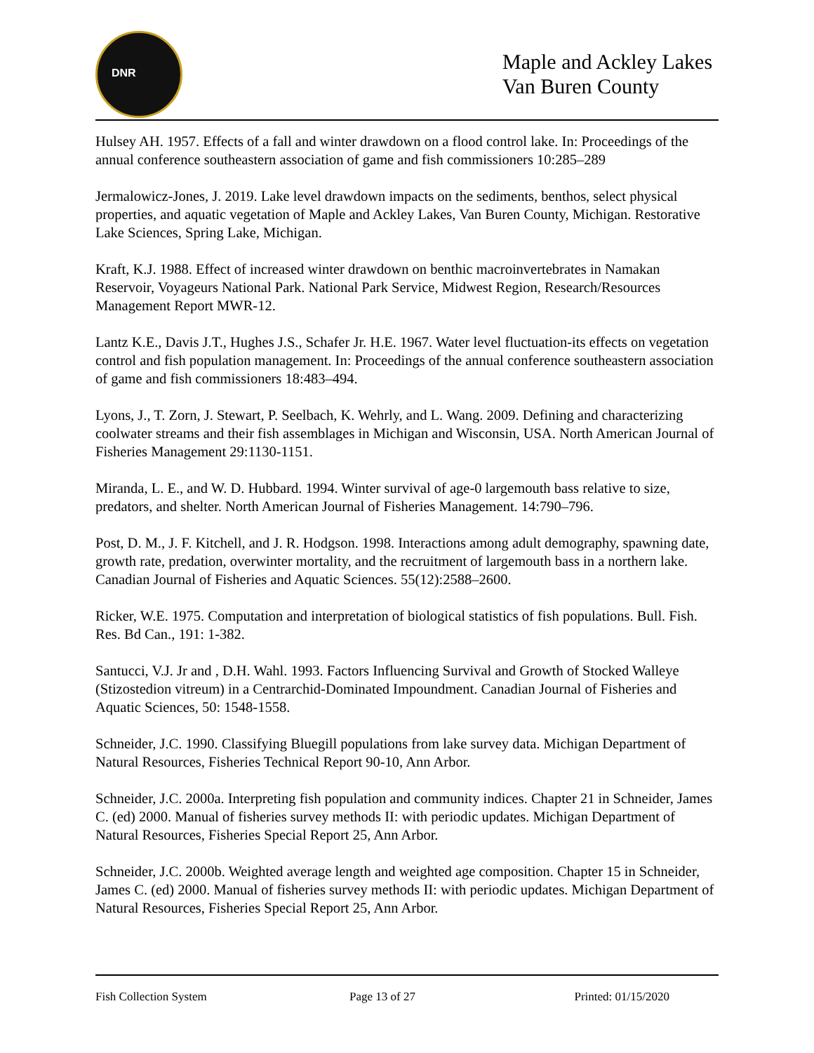DNR
Maple and Ackley Lakes
Van Buren County
Hulsey AH. 1957. Effects of a fall and winter drawdown on a flood control lake. In: Proceedings of the annual conference southeastern association of game and fish commissioners 10:285–289
Jermalowicz-Jones, J. 2019. Lake level drawdown impacts on the sediments, benthos, select physical properties, and aquatic vegetation of Maple and Ackley Lakes, Van Buren County, Michigan. Restorative Lake Sciences, Spring Lake, Michigan.
Kraft, K.J. 1988. Effect of increased winter drawdown on benthic macroinvertebrates in Namakan Reservoir, Voyageurs National Park. National Park Service, Midwest Region, Research/Resources Management Report MWR-12.
Lantz K.E., Davis J.T., Hughes J.S., Schafer Jr. H.E. 1967. Water level fluctuation-its effects on vegetation control and fish population management. In: Proceedings of the annual conference southeastern association of game and fish commissioners 18:483–494.
Lyons, J., T. Zorn, J. Stewart, P. Seelbach, K. Wehrly, and L. Wang. 2009. Defining and characterizing coolwater streams and their fish assemblages in Michigan and Wisconsin, USA. North American Journal of Fisheries Management 29:1130-1151.
Miranda, L. E., and W. D. Hubbard. 1994. Winter survival of age-0 largemouth bass relative to size, predators, and shelter. North American Journal of Fisheries Management. 14:790–796.
Post, D. M., J. F. Kitchell, and J. R. Hodgson. 1998. Interactions among adult demography, spawning date, growth rate, predation, overwinter mortality, and the recruitment of largemouth bass in a northern lake. Canadian Journal of Fisheries and Aquatic Sciences. 55(12):2588–2600.
Ricker, W.E. 1975. Computation and interpretation of biological statistics of fish populations. Bull. Fish. Res. Bd Can., 191: 1-382.
Santucci, V.J. Jr and , D.H. Wahl. 1993. Factors Influencing Survival and Growth of Stocked Walleye (Stizostedion vitreum) in a Centrarchid-Dominated Impoundment. Canadian Journal of Fisheries and Aquatic Sciences, 50: 1548-1558.
Schneider, J.C. 1990. Classifying Bluegill populations from lake survey data. Michigan Department of Natural Resources, Fisheries Technical Report 90-10, Ann Arbor.
Schneider, J.C. 2000a. Interpreting fish population and community indices. Chapter 21 in Schneider, James C. (ed) 2000. Manual of fisheries survey methods II: with periodic updates. Michigan Department of Natural Resources, Fisheries Special Report 25, Ann Arbor.
Schneider, J.C. 2000b. Weighted average length and weighted age composition. Chapter 15 in Schneider, James C. (ed) 2000. Manual of fisheries survey methods II: with periodic updates. Michigan Department of Natural Resources, Fisheries Special Report 25, Ann Arbor.
Fish Collection System Page 13 of 27 Printed: 01/15/2020